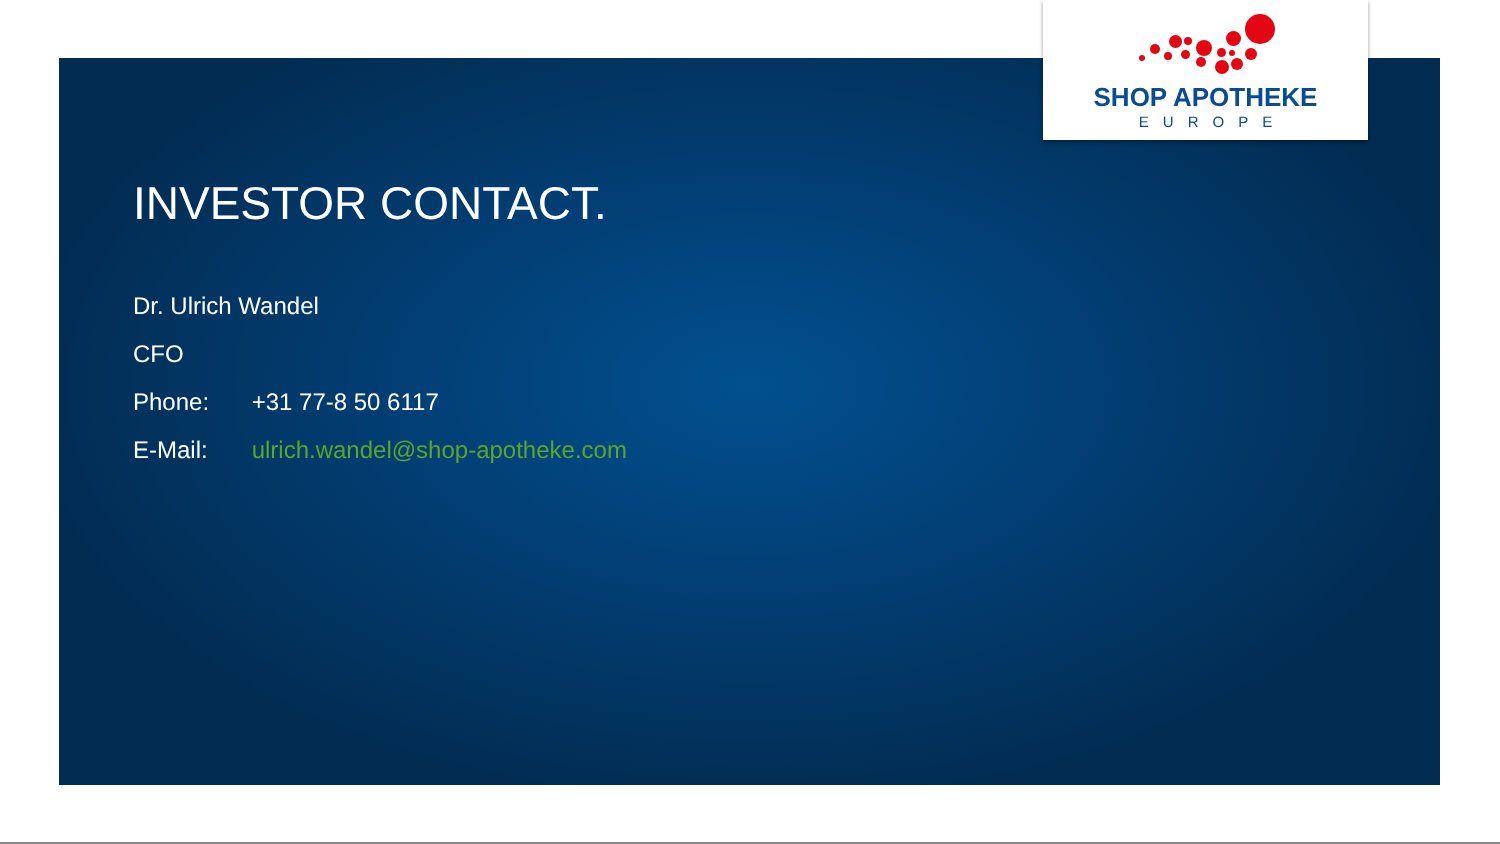SHOP APOTHEKE
EUROPE
INVESTOR CONTACT.
Dr. Ulrich Wandel
CFO
Phone: +31 77-8 50 6117
E-Mail: ulrich.wandel@shop-apotheke.com